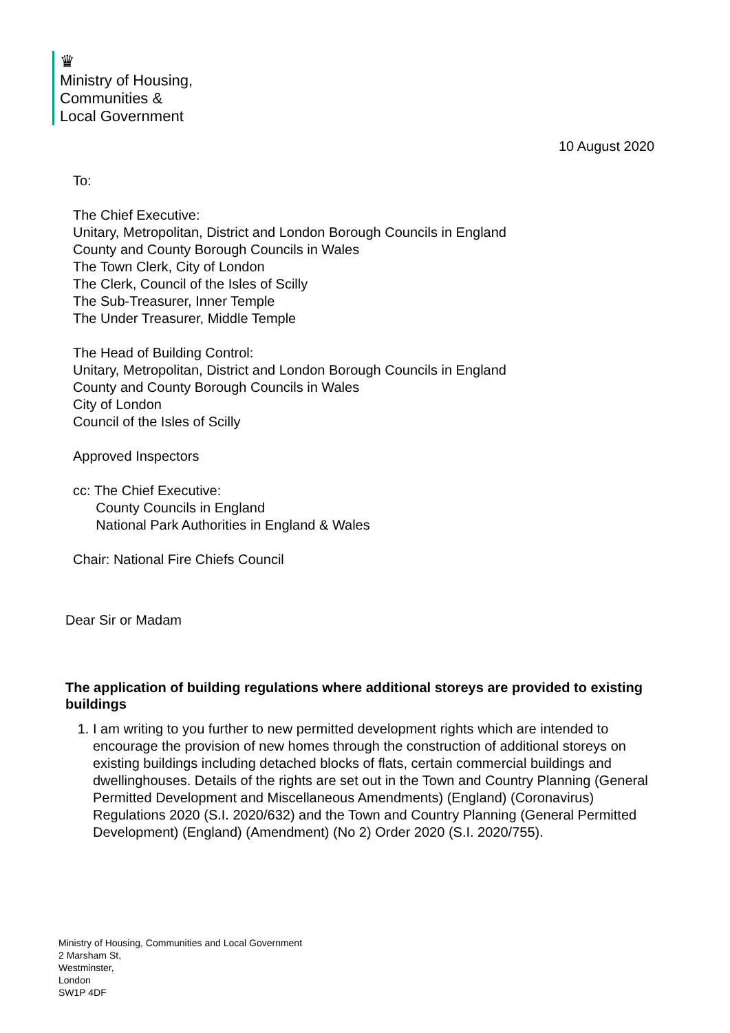♛
Ministry of Housing,
Communities &
Local Government
10 August 2020
To:
The Chief Executive:
Unitary, Metropolitan, District and London Borough Councils in England
County and County Borough Councils in Wales
The Town Clerk, City of London
The Clerk, Council of the Isles of Scilly
The Sub-Treasurer, Inner Temple
The Under Treasurer, Middle Temple
The Head of Building Control:
Unitary, Metropolitan, District and London Borough Councils in England
County and County Borough Councils in Wales
City of London
Council of the Isles of Scilly
Approved Inspectors
cc: The Chief Executive:
County Councils in England
National Park Authorities in England & Wales
Chair: National Fire Chiefs Council
Dear Sir or Madam
The application of building regulations where additional storeys are provided to existing buildings
1. I am writing to you further to new permitted development rights which are intended to encourage the provision of new homes through the construction of additional storeys on existing buildings including detached blocks of flats, certain commercial buildings and dwellinghouses. Details of the rights are set out in the Town and Country Planning (General Permitted Development and Miscellaneous Amendments) (England) (Coronavirus) Regulations 2020 (S.I. 2020/632) and the Town and Country Planning (General Permitted Development) (England) (Amendment) (No 2) Order 2020 (S.I. 2020/755).
Ministry of Housing, Communities and Local Government
2 Marsham St,
Westminster,
London
SW1P 4DF